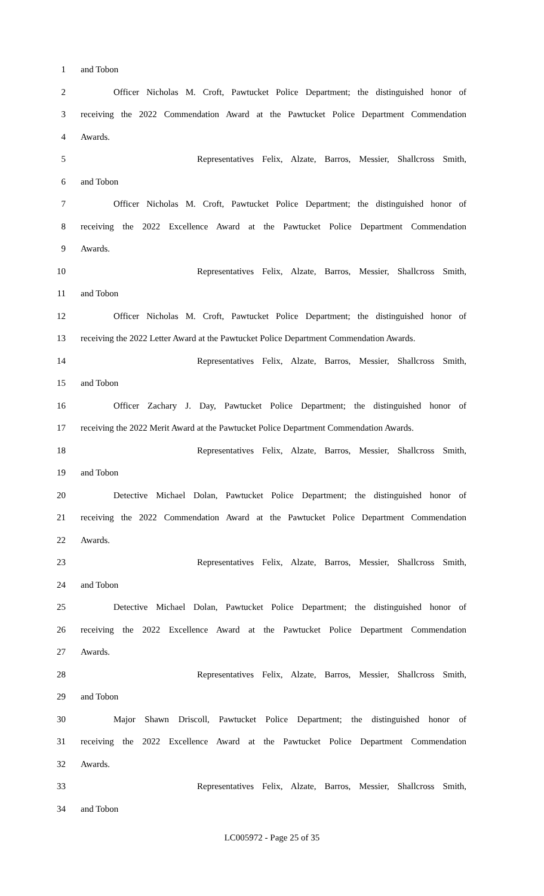1 and Tobon
2 Officer Nicholas M. Croft, Pawtucket Police Department; the distinguished honor of
3 receiving the 2022 Commendation Award at the Pawtucket Police Department Commendation
4 Awards.
5 Representatives Felix, Alzate, Barros, Messier, Shallcross Smith,
6 and Tobon
7 Officer Nicholas M. Croft, Pawtucket Police Department; the distinguished honor of
8 receiving the 2022 Excellence Award at the Pawtucket Police Department Commendation
9 Awards.
10 Representatives Felix, Alzate, Barros, Messier, Shallcross Smith,
11 and Tobon
12 Officer Nicholas M. Croft, Pawtucket Police Department; the distinguished honor of
13 receiving the 2022 Letter Award at the Pawtucket Police Department Commendation Awards.
14 Representatives Felix, Alzate, Barros, Messier, Shallcross Smith,
15 and Tobon
16 Officer Zachary J. Day, Pawtucket Police Department; the distinguished honor of
17 receiving the 2022 Merit Award at the Pawtucket Police Department Commendation Awards.
18 Representatives Felix, Alzate, Barros, Messier, Shallcross Smith,
19 and Tobon
20 Detective Michael Dolan, Pawtucket Police Department; the distinguished honor of
21 receiving the 2022 Commendation Award at the Pawtucket Police Department Commendation
22 Awards.
23 Representatives Felix, Alzate, Barros, Messier, Shallcross Smith,
24 and Tobon
25 Detective Michael Dolan, Pawtucket Police Department; the distinguished honor of
26 receiving the 2022 Excellence Award at the Pawtucket Police Department Commendation
27 Awards.
28 Representatives Felix, Alzate, Barros, Messier, Shallcross Smith,
29 and Tobon
30 Major Shawn Driscoll, Pawtucket Police Department; the distinguished honor of
31 receiving the 2022 Excellence Award at the Pawtucket Police Department Commendation
32 Awards.
33 Representatives Felix, Alzate, Barros, Messier, Shallcross Smith,
34 and Tobon
LC005972 - Page 25 of 35